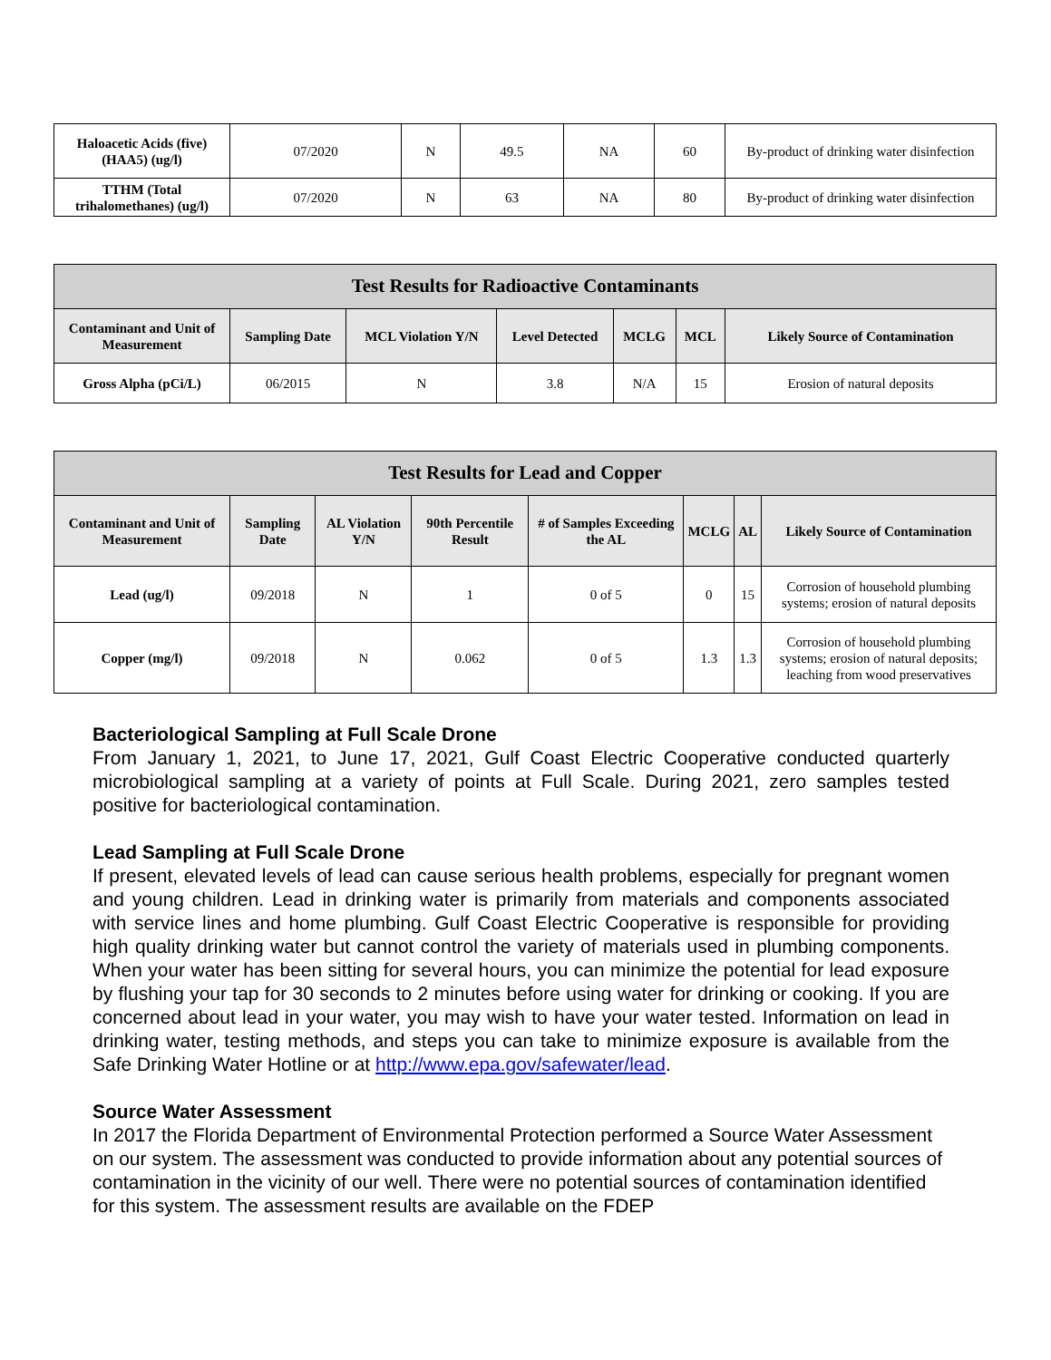| Haloacetic Acids (five) (HAA5) (ug/l) | 07/2020 | N | 49.5 | NA | 60 | By-product of drinking water disinfection |
| TTHM (Total trihalomethanes) (ug/l) | 07/2020 | N | 63 | NA | 80 | By-product of drinking water disinfection |
| Test Results for Radioactive Contaminants | | | | | | |
| --- | --- | --- | --- | --- | --- | --- |
| Contaminant and Unit of Measurement | Sampling Date | MCL Violation Y/N | Level Detected | MCLG | MCL | Likely Source of Contamination |
| Gross Alpha (pCi/L) | 06/2015 | N | 3.8 | N/A | 15 | Erosion of natural deposits |
| Test Results for Lead and Copper | | | | | | | |
| --- | --- | --- | --- | --- | --- | --- | --- |
| Contaminant and Unit of Measurement | Sampling Date | AL Violation Y/N | 90th Percentile Result | # of Samples Exceeding the AL | MCLG | AL | Likely Source of Contamination |
| Lead (ug/l) | 09/2018 | N | 1 | 0 of 5 | 0 | 15 | Corrosion of household plumbing systems; erosion of natural deposits |
| Copper (mg/l) | 09/2018 | N | 0.062 | 0 of 5 | 1.3 | 1.3 | Corrosion of household plumbing systems; erosion of natural deposits; leaching from wood preservatives |
Bacteriological Sampling at Full Scale Drone
From January 1, 2021, to June 17, 2021, Gulf Coast Electric Cooperative conducted quarterly microbiological sampling at a variety of points at Full Scale. During 2021, zero samples tested positive for bacteriological contamination.
Lead Sampling at Full Scale Drone
If present, elevated levels of lead can cause serious health problems, especially for pregnant women and young children. Lead in drinking water is primarily from materials and components associated with service lines and home plumbing. Gulf Coast Electric Cooperative is responsible for providing high quality drinking water but cannot control the variety of materials used in plumbing components. When your water has been sitting for several hours, you can minimize the potential for lead exposure by flushing your tap for 30 seconds to 2 minutes before using water for drinking or cooking. If you are concerned about lead in your water, you may wish to have your water tested. Information on lead in drinking water, testing methods, and steps you can take to minimize exposure is available from the Safe Drinking Water Hotline or at http://www.epa.gov/safewater/lead.
Source Water Assessment
In 2017 the Florida Department of Environmental Protection performed a Source Water Assessment on our system. The assessment was conducted to provide information about any potential sources of contamination in the vicinity of our well. There were no potential sources of contamination identified for this system. The assessment results are available on the FDEP